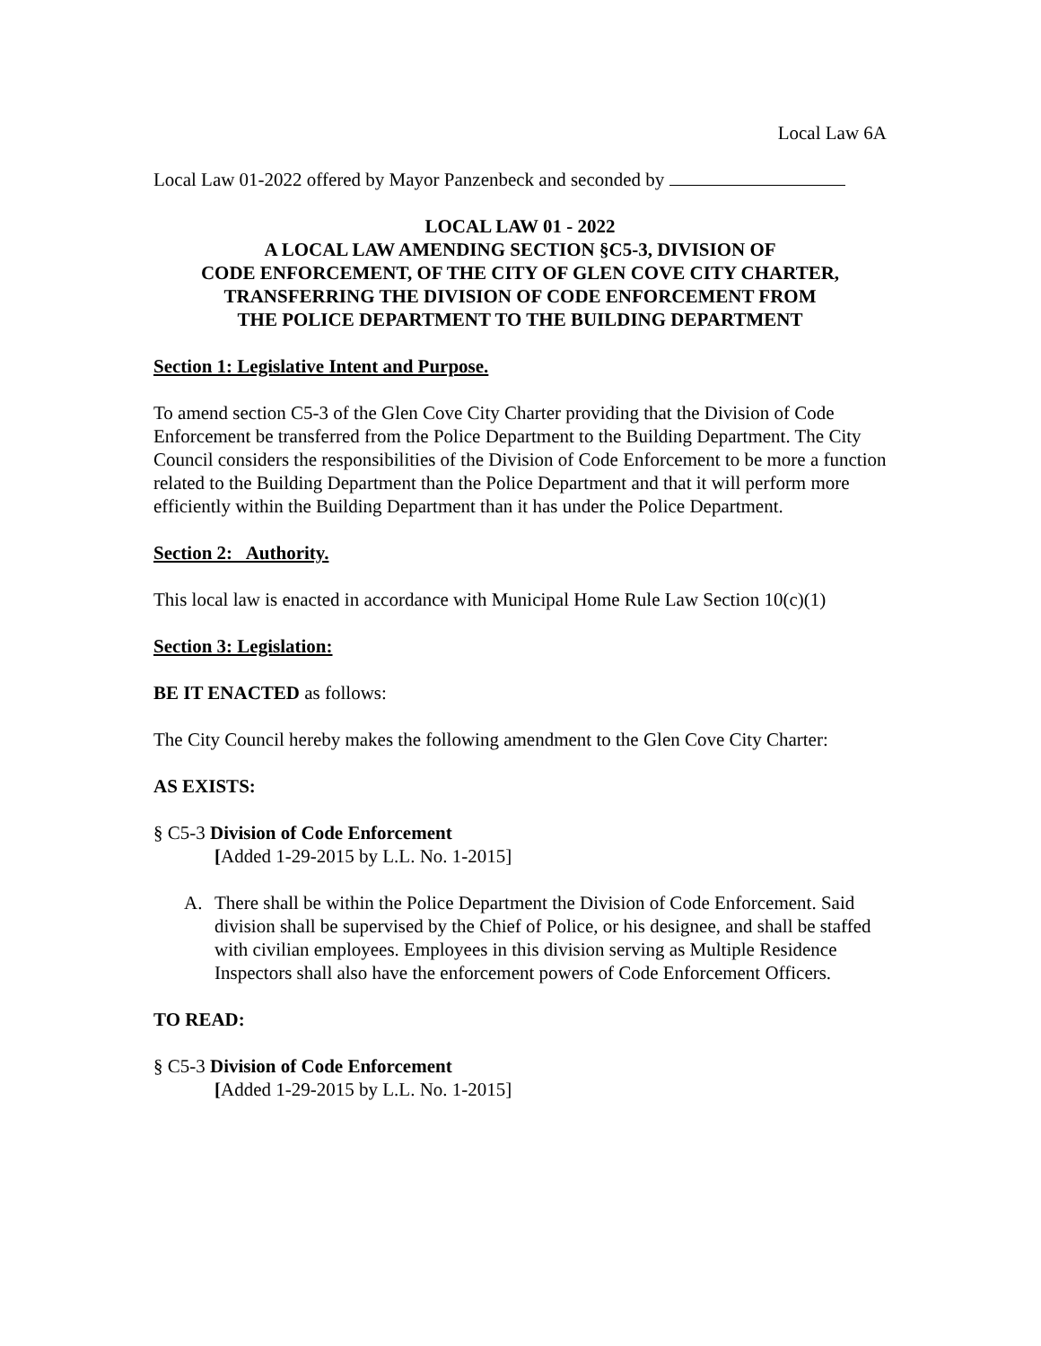Local Law 6A
Local Law 01-2022 offered by Mayor Panzenbeck and seconded by
LOCAL LAW 01 - 2022
A LOCAL LAW AMENDING SECTION §C5-3, DIVISION OF
CODE ENFORCEMENT, OF THE CITY OF GLEN COVE CITY CHARTER,
TRANSFERRING THE DIVISION OF CODE ENFORCEMENT FROM
THE POLICE DEPARTMENT TO THE BUILDING DEPARTMENT
Section 1: Legislative Intent and Purpose.
To amend section C5-3 of the Glen Cove City Charter providing that the Division of Code Enforcement be transferred from the Police Department to the Building Department. The City Council considers the responsibilities of the Division of Code Enforcement to be more a function related to the Building Department than the Police Department and that it will perform more efficiently within the Building Department than it has under the Police Department.
Section 2: Authority.
This local law is enacted in accordance with Municipal Home Rule Law Section 10(c)(1)
Section 3: Legislation:
BE IT ENACTED as follows:
The City Council hereby makes the following amendment to the Glen Cove City Charter:
AS EXISTS:
§ C5-3 Division of Code Enforcement
[Added 1-29-2015 by L.L. No. 1-2015]
A. There shall be within the Police Department the Division of Code Enforcement. Said division shall be supervised by the Chief of Police, or his designee, and shall be staffed with civilian employees. Employees in this division serving as Multiple Residence Inspectors shall also have the enforcement powers of Code Enforcement Officers.
TO READ:
§ C5-3 Division of Code Enforcement
[Added 1-29-2015 by L.L. No. 1-2015]